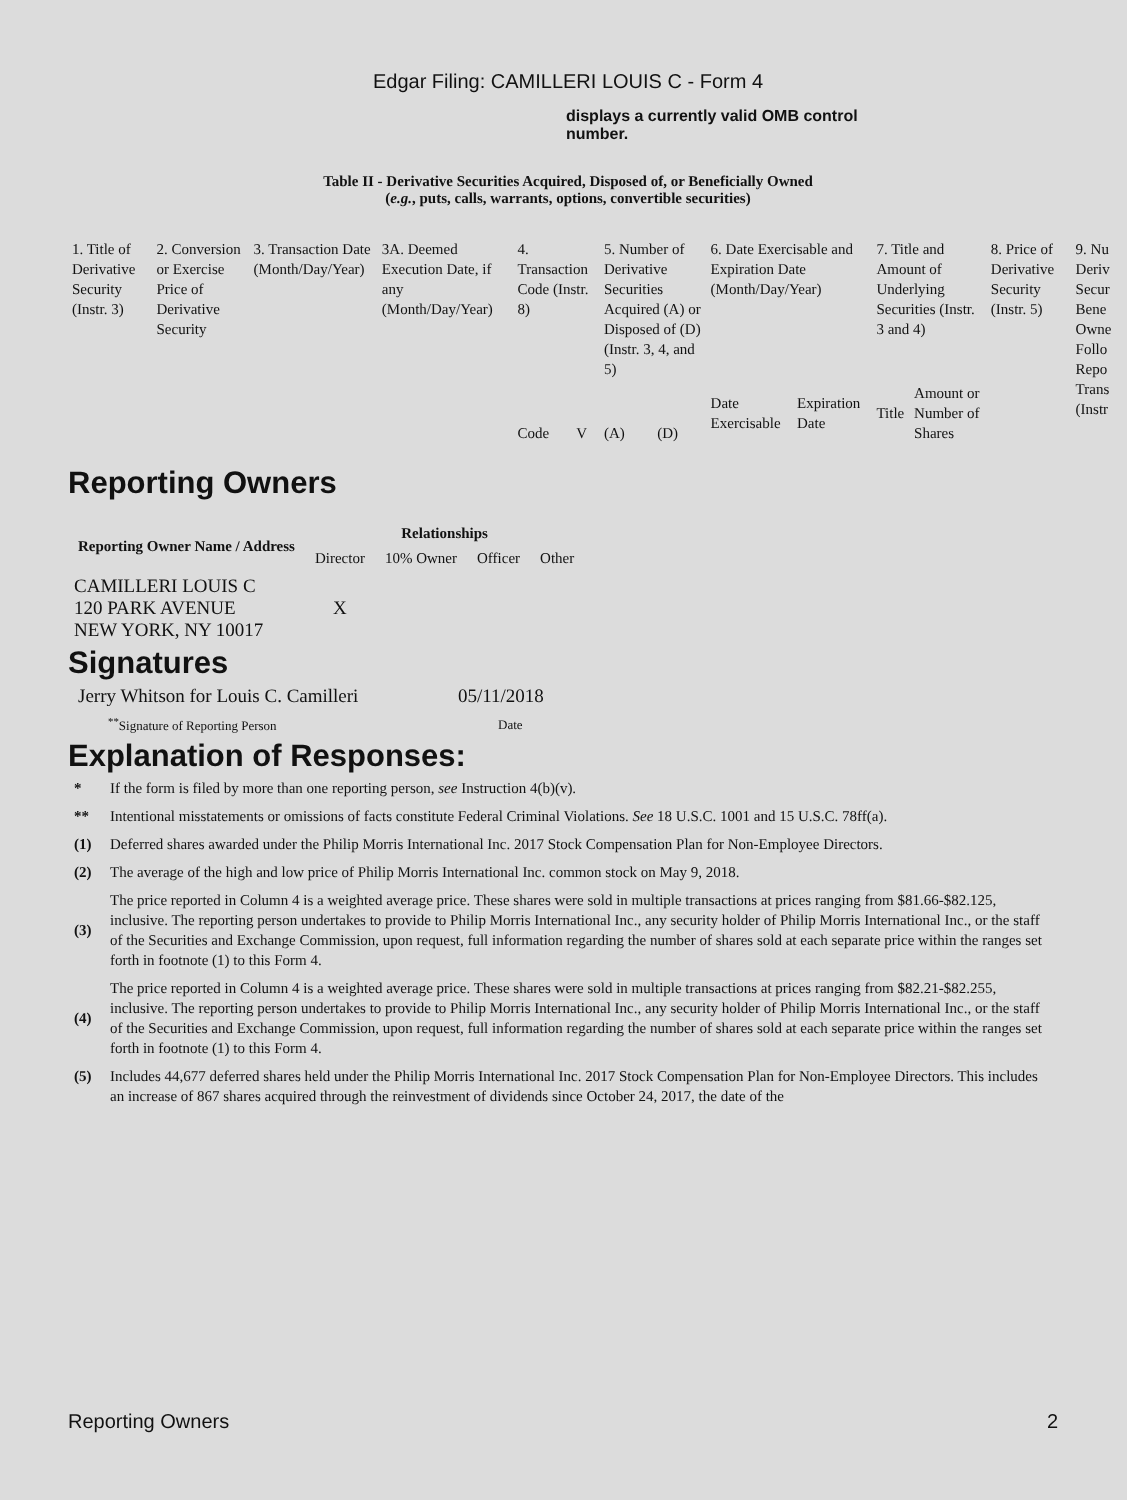Edgar Filing: CAMILLERI LOUIS C - Form 4
displays a currently valid OMB control number.
Table II - Derivative Securities Acquired, Disposed of, or Beneficially Owned
(e.g., puts, calls, warrants, options, convertible securities)
| 1. Title of Derivative Security (Instr. 3) | 2. Conversion or Exercise Price of Derivative Security | 3. Transaction Date (Month/Day/Year) | 3A. Deemed Execution Date, if any (Month/Day/Year) | 4. Transaction Code (Instr. 8) | | 5. Number of Derivative Securities Acquired (A) or Disposed of (D) (Instr. 3, 4, and 5) | | 6. Date Exercisable and Expiration Date (Month/Day/Year) | | 7. Title and Amount of Underlying Securities (Instr. 3 and 4) | | 8. Price of Derivative Security (Instr. 5) | 9. Nu Deriv Secur Bene Owne Follo Repo Trans (Instr |
| | | | | Code | V | (A) | (D) | Date Exercisable | Expiration Date | Title | Amount or Number of Shares | | |
Reporting Owners
| Reporting Owner Name / Address | Relationships | | | |
| --- | --- | --- | --- | --- |
| | Director | 10% Owner | Officer | Other |
| CAMILLERI LOUIS C 120 PARK AVENUE NEW YORK, NY 10017 | X | | | |
Signatures
| Jerry Whitson for Louis C. Camilleri | 05/11/2018 |
| <sup>**</sup> Signature of Reporting Person | Date |
Explanation of Responses:
| * | If the form is filed by more than one reporting person, see Instruction 4(b)(v). |
| ** | Intentional misstatements or omissions of facts constitute Federal Criminal Violations. See 18 U.S.C. 1001 and 15 U.S.C. 78ff(a). |
| (1) | Deferred shares awarded under the Philip Morris International Inc. 2017 Stock Compensation Plan for Non-Employee Directors. |
| (2) | The average of the high and low price of Philip Morris International Inc. common stock on May 9, 2018. |
| (3) | The price reported in Column 4 is a weighted average price. These shares were sold in multiple transactions at prices ranging from $81.66-$82.125, inclusive. The reporting person undertakes to provide to Philip Morris International Inc., any security holder of Philip Morris International Inc., or the staff of the Securities and Exchange Commission, upon request, full information regarding the number of shares sold at each separate price within the ranges set forth in footnote (1) to this Form 4. |
| (4) | The price reported in Column 4 is a weighted average price. These shares were sold in multiple transactions at prices ranging from $82.21-$82.255, inclusive. The reporting person undertakes to provide to Philip Morris International Inc., any security holder of Philip Morris International Inc., or the staff of the Securities and Exchange Commission, upon request, full information regarding the number of shares sold at each separate price within the ranges set forth in footnote (1) to this Form 4. |
| (5) | Includes 44,677 deferred shares held under the Philip Morris International Inc. 2017 Stock Compensation Plan for Non-Employee Directors. This includes an increase of 867 shares acquired through the reinvestment of dividends since October 24, 2017, the date of the |
Reporting Owners 2